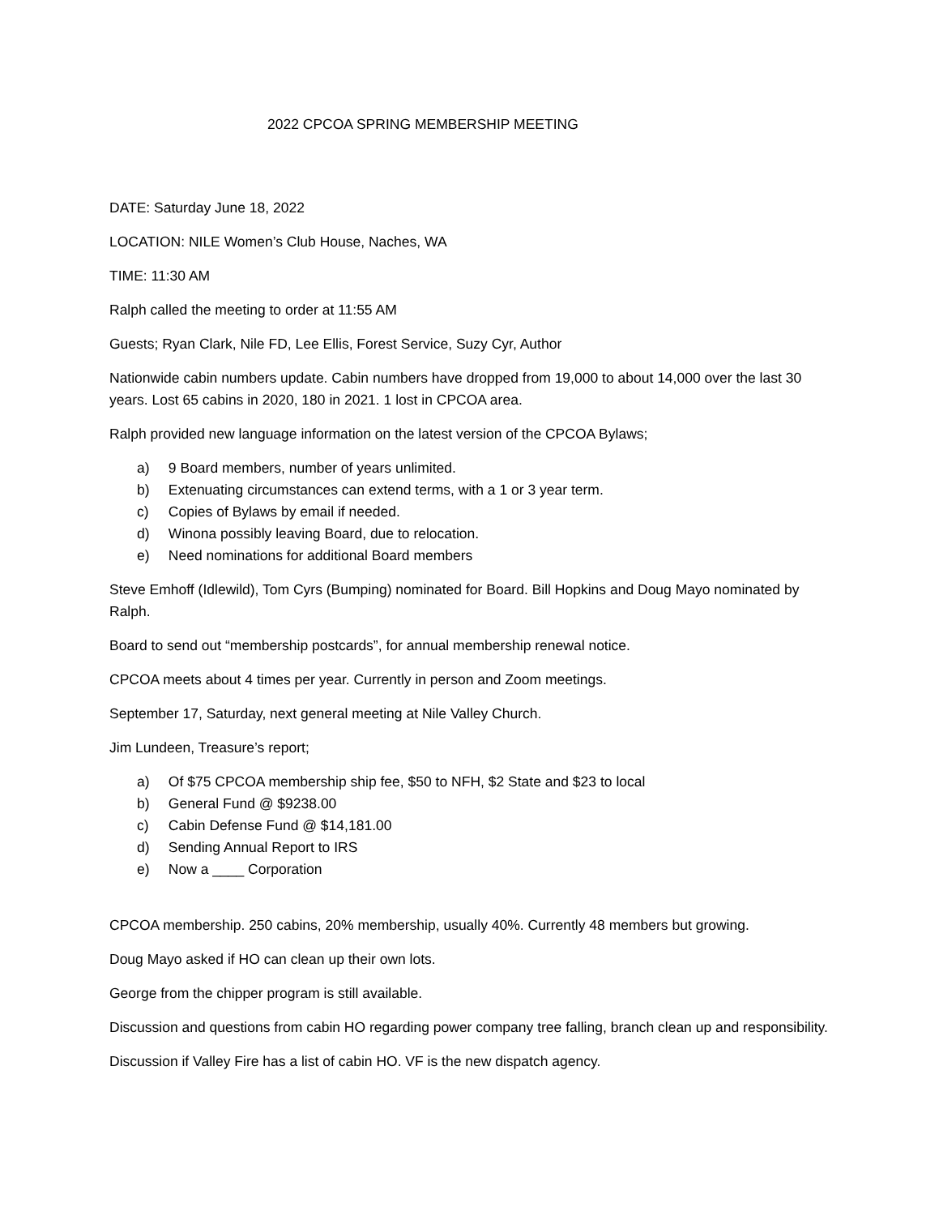2022 CPCOA SPRING MEMBERSHIP MEETING
DATE: Saturday June 18, 2022
LOCATION: NILE Women’s Club House, Naches, WA
TIME: 11:30 AM
Ralph called the meeting to order at 11:55 AM
Guests; Ryan Clark, Nile FD, Lee Ellis, Forest Service, Suzy Cyr, Author
Nationwide cabin numbers update. Cabin numbers have dropped from 19,000 to about 14,000 over the last 30 years. Lost 65 cabins in 2020, 180 in 2021. 1 lost in CPCOA area.
Ralph provided new language information on the latest version of the CPCOA Bylaws;
a) 9 Board members, number of years unlimited.
b) Extenuating circumstances can extend terms, with a 1 or 3 year term.
c) Copies of Bylaws by email if needed.
d) Winona possibly leaving Board, due to relocation.
e) Need nominations for additional Board members
Steve Emhoff (Idlewild), Tom Cyrs (Bumping) nominated for Board. Bill Hopkins and Doug Mayo nominated by Ralph.
Board to send out “membership postcards”, for annual membership renewal notice.
CPCOA meets about 4 times per year. Currently in person and Zoom meetings.
September 17, Saturday, next general meeting at Nile Valley Church.
Jim Lundeen, Treasure’s report;
a) Of $75 CPCOA membership ship fee, $50 to NFH, $2 State and $23 to local
b) General Fund @ $9238.00
c) Cabin Defense Fund @ $14,181.00
d) Sending Annual Report to IRS
e) Now a ____ Corporation
CPCOA membership. 250 cabins, 20% membership, usually 40%. Currently 48 members but growing.
Doug Mayo asked if HO can clean up their own lots.
George from the chipper program is still available.
Discussion and questions from cabin HO regarding power company tree falling, branch clean up and responsibility.
Discussion if Valley Fire has a list of cabin HO. VF is the new dispatch agency.